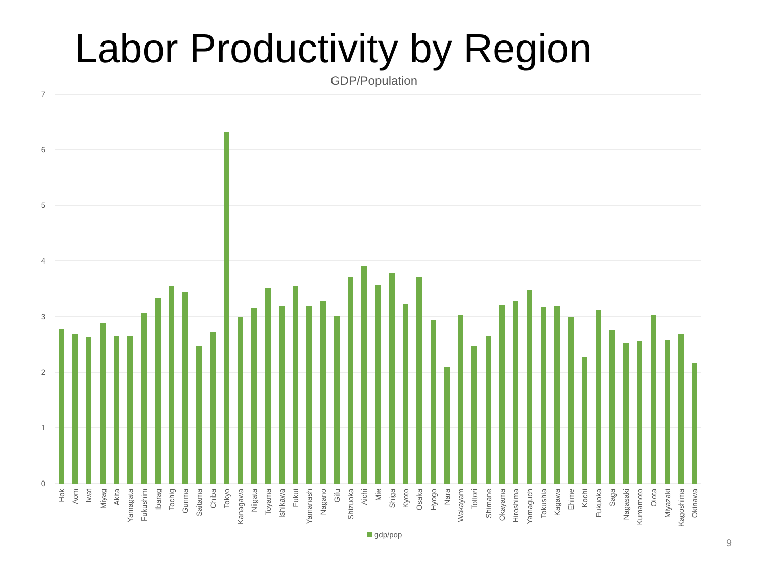Labor Productivity by Region
GDP/Population
7
6
5
4
3
2
1
0
Hok
Aom
Iwat
Miyag
Akita
Yamagata
Fukushim
Ibarag
Tochig
Gunma
Saitama
Chiba
Tokyo
Kanagawa
Niigata
Toyama
Ishikawa
Fukui
Yamanash
Nagano
Gifu
Shizuoka
Aichi
Mie
Shiga
Kyoto
Osaka
Hyogo
Nara
Wakayam
Tottori
Shimane
Okayama
Hiroshima
Yamaguch
Tokushia
Kagawa
Ehime
Kochi
Fukuoka
Saga
Nagasaki
Kumamoto
Oiota
Miyazaki
Kagoshima
Okinawa
gdp/pop
9